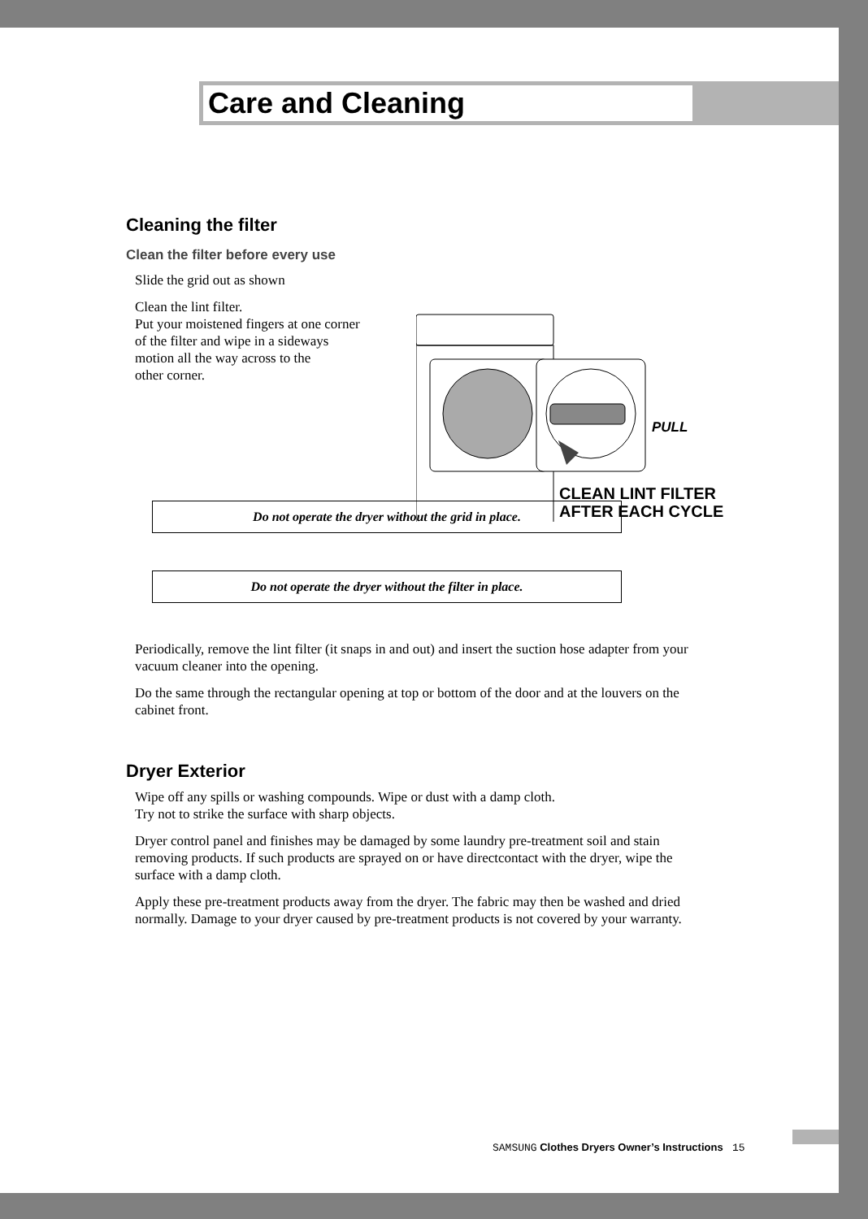Care and Cleaning
Cleaning the filter
Clean the filter before every use
Slide the grid out as shown
Clean the lint filter.
Put your moistened fingers at one corner
of the filter and wipe in a sideways
motion all the way across to the
other corner.
Do not operate the dryer without the grid in place.
Do not operate the dryer without the filter in place.
Periodically, remove the lint filter (it snaps in and out) and insert the suction hose adapter from your vacuum cleaner into the opening.
Do the same through the rectangular opening at top or bottom of the door and at the louvers on the cabinet front.
Dryer Exterior
Wipe off any spills or washing compounds. Wipe or dust with a damp cloth.
Try not to strike the surface with sharp objects.
Dryer control panel and finishes may be damaged by some laundry pre-treatment soil and stain removing products. If such products are sprayed on or have directcontact with the dryer, wipe the surface with a damp cloth.
Apply these pre-treatment products away from the dryer. The fabric may then be washed and dried normally. Damage to your dryer caused by pre-treatment products is not covered by your warranty.
PULL
CLEAN LINT FILTER
AFTER EACH CYCLE
SAMSUNG Clothes Dryers Owner’s Instructions 15